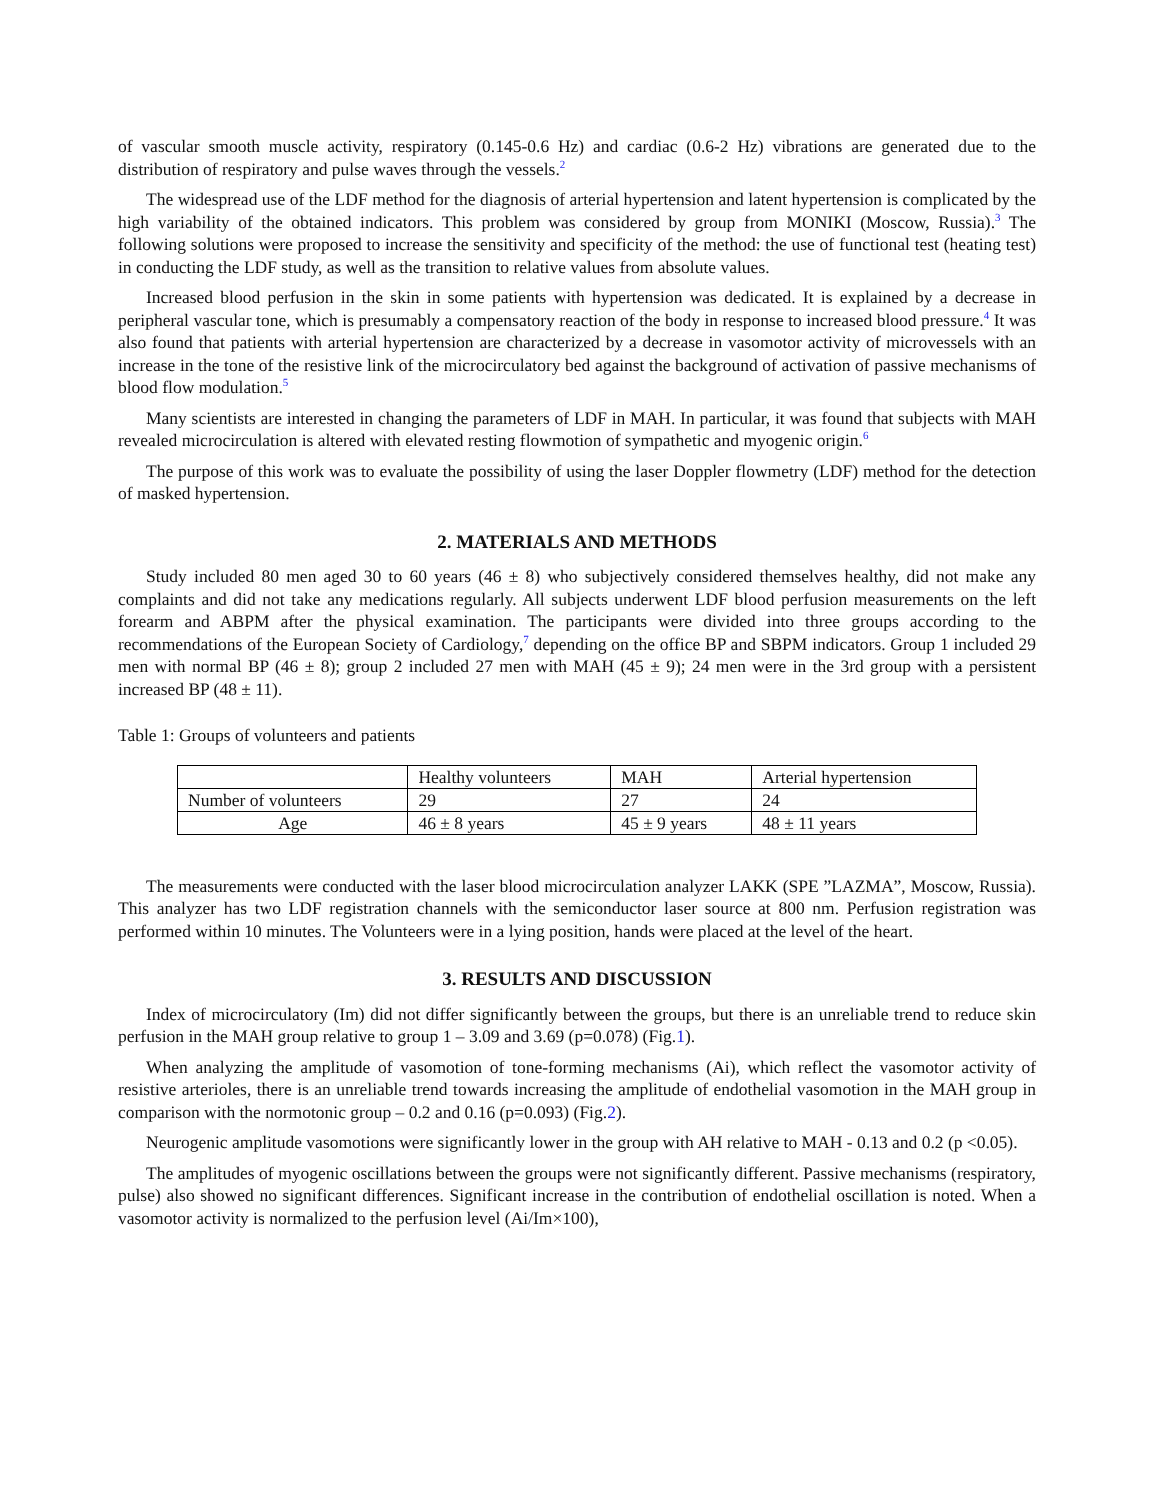of vascular smooth muscle activity, respiratory (0.145-0.6 Hz) and cardiac (0.6-2 Hz) vibrations are generated due to the distribution of respiratory and pulse waves through the vessels.<sup>2</sup>
The widespread use of the LDF method for the diagnosis of arterial hypertension and latent hypertension is complicated by the high variability of the obtained indicators. This problem was considered by group from MONIKI (Moscow, Russia).<sup>3</sup> The following solutions were proposed to increase the sensitivity and specificity of the method: the use of functional test (heating test) in conducting the LDF study, as well as the transition to relative values from absolute values.
Increased blood perfusion in the skin in some patients with hypertension was dedicated. It is explained by a decrease in peripheral vascular tone, which is presumably a compensatory reaction of the body in response to increased blood pressure.<sup>4</sup> It was also found that patients with arterial hypertension are characterized by a decrease in vasomotor activity of microvessels with an increase in the tone of the resistive link of the microcirculatory bed against the background of activation of passive mechanisms of blood flow modulation.<sup>5</sup>
Many scientists are interested in changing the parameters of LDF in MAH. In particular, it was found that subjects with MAH revealed microcirculation is altered with elevated resting flowmotion of sympathetic and myogenic origin.<sup>6</sup>
The purpose of this work was to evaluate the possibility of using the laser Doppler flowmetry (LDF) method for the detection of masked hypertension.
2. MATERIALS AND METHODS
Study included 80 men aged 30 to 60 years (46 ± 8) who subjectively considered themselves healthy, did not make any complaints and did not take any medications regularly. All subjects underwent LDF blood perfusion measurements on the left forearm and ABPM after the physical examination. The participants were divided into three groups according to the recommendations of the European Society of Cardiology,<sup>7</sup> depending on the office BP and SBPM indicators. Group 1 included 29 men with normal BP (46 ± 8); group 2 included 27 men with MAH (45 ± 9); 24 men were in the 3rd group with a persistent increased BP (48 ± 11).
Table 1: Groups of volunteers and patients
| | Healthy volunteers | MAH | Arterial hypertension |
| Number of volunteers | 29 | 27 | 24 |
| Age | 46 ± 8 years | 45 ± 9 years | 48 ± 11 years |
The measurements were conducted with the laser blood microcirculation analyzer LAKK (SPE ”LAZMA”, Moscow, Russia). This analyzer has two LDF registration channels with the semiconductor laser source at 800 nm. Perfusion registration was performed within 10 minutes. The Volunteers were in a lying position, hands were placed at the level of the heart.
3. RESULTS AND DISCUSSION
Index of microcirculatory (Im) did not differ significantly between the groups, but there is an unreliable trend to reduce skin perfusion in the MAH group relative to group 1 – 3.09 and 3.69 (p=0.078) (Fig.1).
When analyzing the amplitude of vasomotion of tone-forming mechanisms (Ai), which reflect the vasomotor activity of resistive arterioles, there is an unreliable trend towards increasing the amplitude of endothelial vasomotion in the MAH group in comparison with the normotonic group – 0.2 and 0.16 (p=0.093) (Fig.2).
Neurogenic amplitude vasomotions were significantly lower in the group with AH relative to MAH - 0.13 and 0.2 (p <0.05).
The amplitudes of myogenic oscillations between the groups were not significantly different. Passive mechanisms (respiratory, pulse) also showed no significant differences. Significant increase in the contribution of endothelial oscillation is noted. When a vasomotor activity is normalized to the perfusion level (Ai/Im×100),